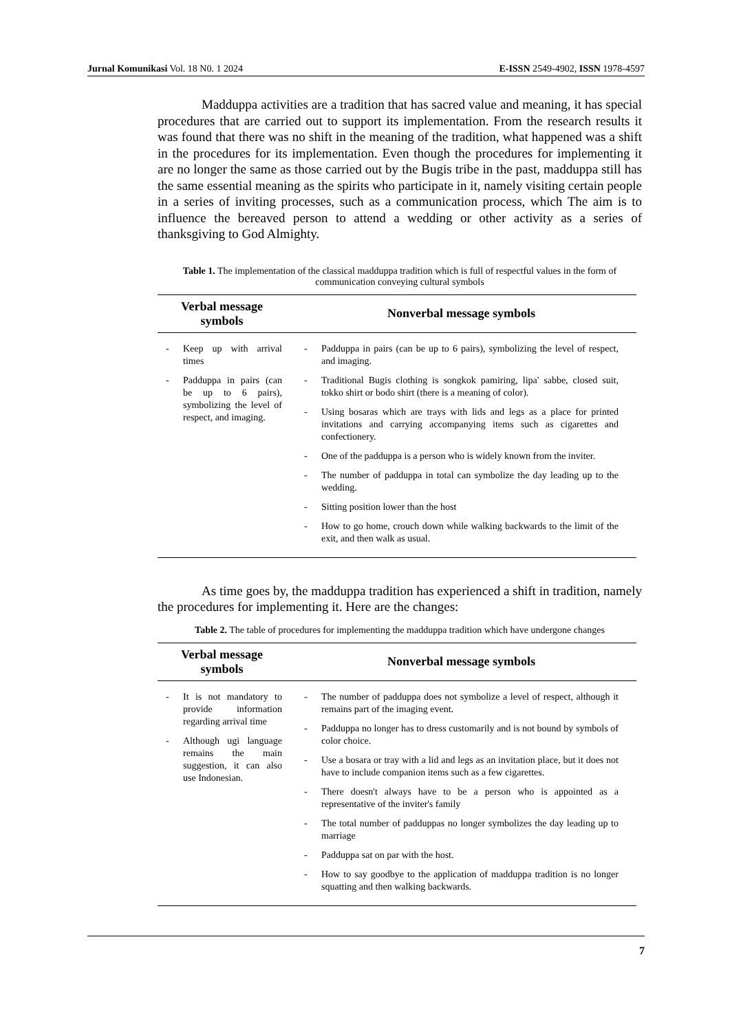Jurnal Komunikasi Vol. 18 N0. 1 2024
E-ISSN 2549-4902, ISSN 1978-4597
Madduppa activities are a tradition that has sacred value and meaning, it has special procedures that are carried out to support its implementation. From the research results it was found that there was no shift in the meaning of the tradition, what happened was a shift in the procedures for its implementation. Even though the procedures for implementing it are no longer the same as those carried out by the Bugis tribe in the past, madduppa still has the same essential meaning as the spirits who participate in it, namely visiting certain people in a series of inviting processes, such as a communication process, which The aim is to influence the bereaved person to attend a wedding or other activity as a series of thanksgiving to God Almighty.
Table 1. The implementation of the classical madduppa tradition which is full of respectful values in the form of communication conveying cultural symbols
| Verbal message symbols | Nonverbal message symbols |
| --- | --- |
| - Keep up with arrival times - Padduppa in pairs (can be up to 6 pairs), symbolizing the level of respect, and imaging. | - Padduppa in pairs (can be up to 6 pairs), symbolizing the level of respect, and imaging. - Traditional Bugis clothing is songkok pamiring, lipa' sabbe, closed suit, tokko shirt or bodo shirt (there is a meaning of color). - Using bosaras which are trays with lids and legs as a place for printed invitations and carrying accompanying items such as cigarettes and confectionery. - One of the padduppa is a person who is widely known from the inviter. - The number of padduppa in total can symbolize the day leading up to the wedding. - Sitting position lower than the host - How to go home, crouch down while walking backwards to the limit of the exit, and then walk as usual. |
As time goes by, the madduppa tradition has experienced a shift in tradition, namely the procedures for implementing it. Here are the changes:
Table 2. The table of procedures for implementing the madduppa tradition which have undergone changes
| Verbal message symbols | Nonverbal message symbols |
| --- | --- |
| - It is not mandatory to provide information regarding arrival time - Although ugi language remains the main suggestion, it can also use Indonesian. | - The number of padduppa does not symbolize a level of respect, although it remains part of the imaging event. - Padduppa no longer has to dress customarily and is not bound by symbols of color choice. - Use a bosara or tray with a lid and legs as an invitation place, but it does not have to include companion items such as a few cigarettes. - There doesn't always have to be a person who is appointed as a representative of the inviter's family - The total number of padduppas no longer symbolizes the day leading up to marriage - Padduppa sat on par with the host. - How to say goodbye to the application of madduppa tradition is no longer squatting and then walking backwards. |
7